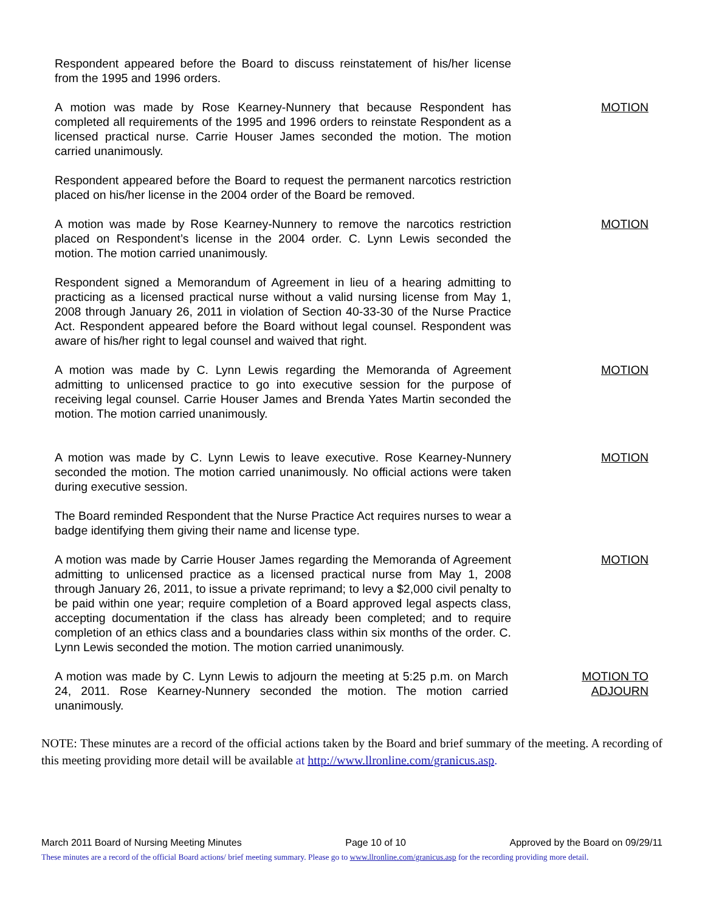Respondent appeared before the Board to discuss reinstatement of his/her license from the 1995 and 1996 orders.
A motion was made by Rose Kearney-Nunnery that because Respondent has completed all requirements of the 1995 and 1996 orders to reinstate Respondent as a licensed practical nurse. Carrie Houser James seconded the motion. The motion carried unanimously.
MOTION
Respondent appeared before the Board to request the permanent narcotics restriction placed on his/her license in the 2004 order of the Board be removed.
A motion was made by Rose Kearney-Nunnery to remove the narcotics restriction placed on Respondent’s license in the 2004 order. C. Lynn Lewis seconded the motion. The motion carried unanimously.
MOTION
Respondent signed a Memorandum of Agreement in lieu of a hearing admitting to practicing as a licensed practical nurse without a valid nursing license from May 1, 2008 through January 26, 2011 in violation of Section 40-33-30 of the Nurse Practice Act. Respondent appeared before the Board without legal counsel. Respondent was aware of his/her right to legal counsel and waived that right.
A motion was made by C. Lynn Lewis regarding the Memoranda of Agreement admitting to unlicensed practice to go into executive session for the purpose of receiving legal counsel. Carrie Houser James and Brenda Yates Martin seconded the motion. The motion carried unanimously.
MOTION
A motion was made by C. Lynn Lewis to leave executive. Rose Kearney-Nunnery seconded the motion. The motion carried unanimously. No official actions were taken during executive session.
MOTION
The Board reminded Respondent that the Nurse Practice Act requires nurses to wear a badge identifying them giving their name and license type.
A motion was made by Carrie Houser James regarding the Memoranda of Agreement admitting to unlicensed practice as a licensed practical nurse from May 1, 2008 through January 26, 2011, to issue a private reprimand; to levy a $2,000 civil penalty to be paid within one year; require completion of a Board approved legal aspects class, accepting documentation if the class has already been completed; and to require completion of an ethics class and a boundaries class within six months of the order. C. Lynn Lewis seconded the motion. The motion carried unanimously.
MOTION
A motion was made by C. Lynn Lewis to adjourn the meeting at 5:25 p.m. on March 24, 2011. Rose Kearney-Nunnery seconded the motion. The motion carried unanimously.
MOTION TO
ADJOURN
NOTE: These minutes are a record of the official actions taken by the Board and brief summary of the meeting. A recording of this meeting providing more detail will be available at http://www.llronline.com/granicus.asp.
March 2011 Board of Nursing Meeting Minutes Page 10 of 10 Approved by the Board on 09/29/11
These minutes are a record of the official Board actions/ brief meeting summary. Please go to www.llronline.com/granicus.asp for the recording providing more detail.